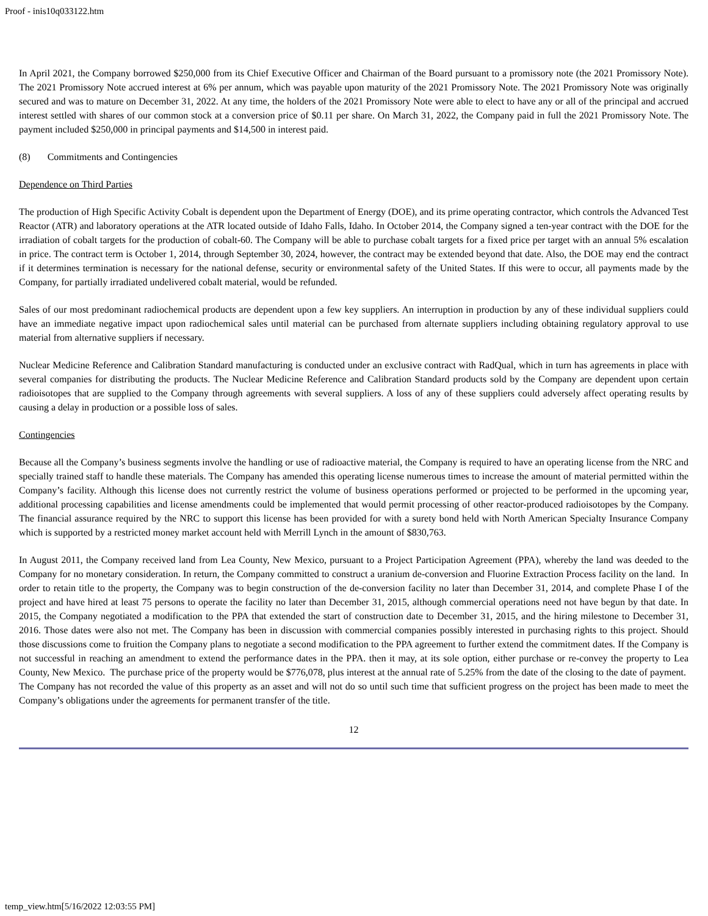Proof - inis10q033122.htm
In April 2021, the Company borrowed $250,000 from its Chief Executive Officer and Chairman of the Board pursuant to a promissory note (the 2021 Promissory Note). The 2021 Promissory Note accrued interest at 6% per annum, which was payable upon maturity of the 2021 Promissory Note. The 2021 Promissory Note was originally secured and was to mature on December 31, 2022. At any time, the holders of the 2021 Promissory Note were able to elect to have any or all of the principal and accrued interest settled with shares of our common stock at a conversion price of $0.11 per share. On March 31, 2022, the Company paid in full the 2021 Promissory Note. The payment included $250,000 in principal payments and $14,500 in interest paid.
(8) Commitments and Contingencies
Dependence on Third Parties
The production of High Specific Activity Cobalt is dependent upon the Department of Energy (DOE), and its prime operating contractor, which controls the Advanced Test Reactor (ATR) and laboratory operations at the ATR located outside of Idaho Falls, Idaho. In October 2014, the Company signed a ten-year contract with the DOE for the irradiation of cobalt targets for the production of cobalt-60. The Company will be able to purchase cobalt targets for a fixed price per target with an annual 5% escalation in price. The contract term is October 1, 2014, through September 30, 2024, however, the contract may be extended beyond that date. Also, the DOE may end the contract if it determines termination is necessary for the national defense, security or environmental safety of the United States. If this were to occur, all payments made by the Company, for partially irradiated undelivered cobalt material, would be refunded.
Sales of our most predominant radiochemical products are dependent upon a few key suppliers. An interruption in production by any of these individual suppliers could have an immediate negative impact upon radiochemical sales until material can be purchased from alternate suppliers including obtaining regulatory approval to use material from alternative suppliers if necessary.
Nuclear Medicine Reference and Calibration Standard manufacturing is conducted under an exclusive contract with RadQual, which in turn has agreements in place with several companies for distributing the products. The Nuclear Medicine Reference and Calibration Standard products sold by the Company are dependent upon certain radioisotopes that are supplied to the Company through agreements with several suppliers. A loss of any of these suppliers could adversely affect operating results by causing a delay in production or a possible loss of sales.
Contingencies
Because all the Company’s business segments involve the handling or use of radioactive material, the Company is required to have an operating license from the NRC and specially trained staff to handle these materials. The Company has amended this operating license numerous times to increase the amount of material permitted within the Company’s facility. Although this license does not currently restrict the volume of business operations performed or projected to be performed in the upcoming year, additional processing capabilities and license amendments could be implemented that would permit processing of other reactor-produced radioisotopes by the Company. The financial assurance required by the NRC to support this license has been provided for with a surety bond held with North American Specialty Insurance Company which is supported by a restricted money market account held with Merrill Lynch in the amount of $830,763.
In August 2011, the Company received land from Lea County, New Mexico, pursuant to a Project Participation Agreement (PPA), whereby the land was deeded to the Company for no monetary consideration. In return, the Company committed to construct a uranium de-conversion and Fluorine Extraction Process facility on the land. In order to retain title to the property, the Company was to begin construction of the de-conversion facility no later than December 31, 2014, and complete Phase I of the project and have hired at least 75 persons to operate the facility no later than December 31, 2015, although commercial operations need not have begun by that date. In 2015, the Company negotiated a modification to the PPA that extended the start of construction date to December 31, 2015, and the hiring milestone to December 31, 2016. Those dates were also not met. The Company has been in discussion with commercial companies possibly interested in purchasing rights to this project. Should those discussions come to fruition the Company plans to negotiate a second modification to the PPA agreement to further extend the commitment dates. If the Company is not successful in reaching an amendment to extend the performance dates in the PPA. then it may, at its sole option, either purchase or re-convey the property to Lea County, New Mexico. The purchase price of the property would be $776,078, plus interest at the annual rate of 5.25% from the date of the closing to the date of payment. The Company has not recorded the value of this property as an asset and will not do so until such time that sufficient progress on the project has been made to meet the Company’s obligations under the agreements for permanent transfer of the title.
12
temp_view.htm[5/16/2022 12:03:55 PM]